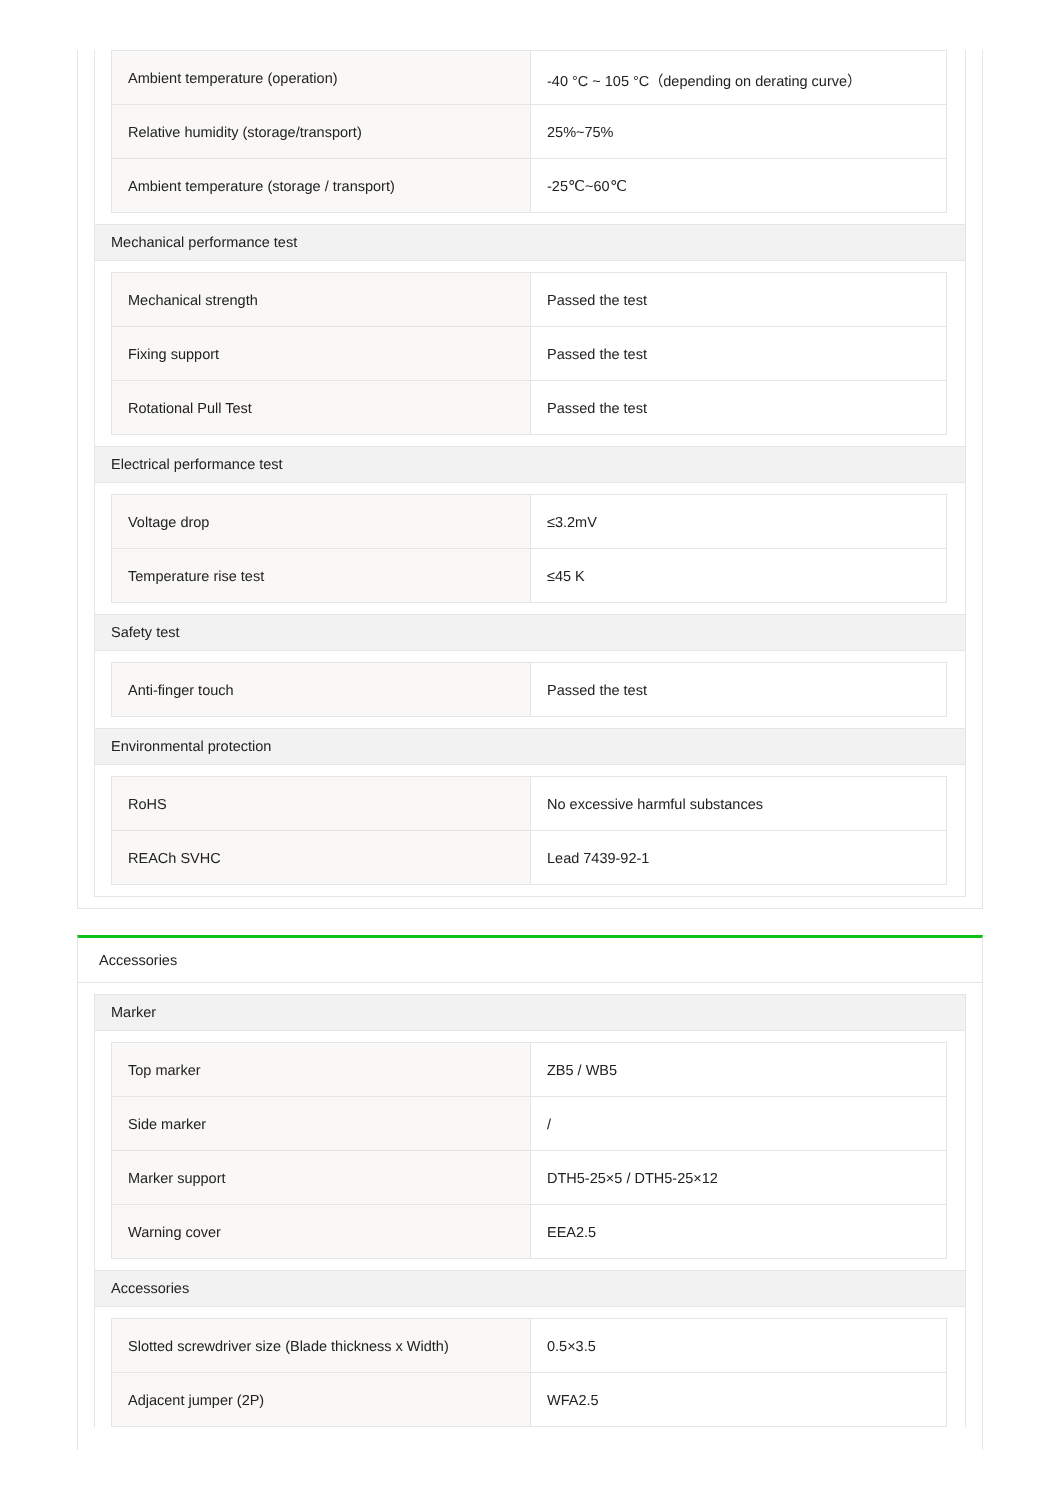| Ambient temperature (operation) | -40 °C ~ 105 °C（depending on derating curve） |
| Relative humidity (storage/transport) | 25%~75% |
| Ambient temperature (storage / transport) | -25℃~60℃ |
Mechanical performance test
| Mechanical strength | Passed the test |
| Fixing support | Passed the test |
| Rotational Pull Test | Passed the test |
Electrical performance test
| Voltage drop | ≤3.2mV |
| Temperature rise test | ≤45 K |
Safety test
| Anti-finger touch | Passed the test |
Environmental protection
| RoHS | No excessive harmful substances |
| REACh SVHC | Lead 7439-92-1 |
Accessories
Marker
| Top marker | ZB5 / WB5 |
| Side marker | / |
| Marker support | DTH5-25×5 / DTH5-25×12 |
| Warning cover | EEA2.5 |
Accessories
| Slotted screwdriver size (Blade thickness x Width) | 0.5×3.5 |
| Adjacent jumper (2P) | WFA2.5 |